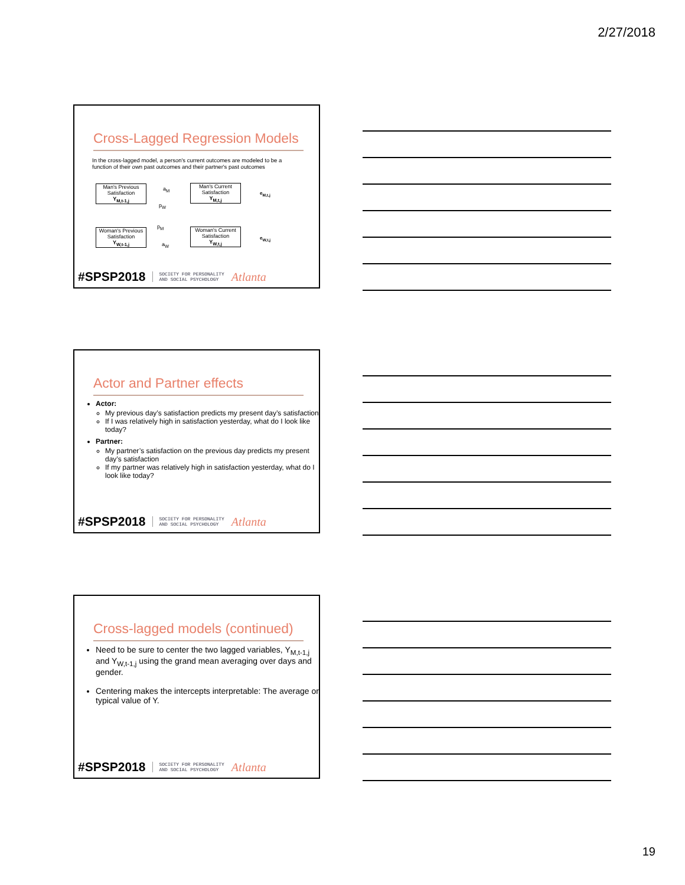2/27/2018
Cross-Lagged Regression Models
In the cross-lagged model, a person's current outcomes are modeled to be a function of their own past outcomes and their partner's past outcomes
Man's Previous Satisfaction
Y<sub>M,t-1,j</sub>
Man's Current Satisfaction
Y<sub>M,t,j</sub>
Woman's Previous Satisfaction
Y<sub>W,t-1,j</sub>
Woman's Current Satisfaction
Y<sub>W,t,j</sub>
a<sub>M</sub>
p<sub>W</sub>
p<sub>M</sub>
a<sub>W</sub>
e<sub>M,t,j</sub>
e<sub>W,t,j</sub>
#SPSP2018 SOCIETY FOR PERSONALITY
AND SOCIAL PSYCHOLOGY Atlanta
Actor and Partner effects
Actor:
My previous day’s satisfaction predicts my present day’s satisfaction
If I was relatively high in satisfaction yesterday, what do I look like today?
Partner:
My partner’s satisfaction on the previous day predicts my present day’s satisfaction
If my partner was relatively high in satisfaction yesterday, what do I look like today?
#SPSP2018 SOCIETY FOR PERSONALITY
AND SOCIAL PSYCHOLOGY Atlanta
Cross-lagged models (continued)
Need to be sure to center the two lagged variables, Y<sub>M,t-1,j</sub> and Y<sub>W,t-1,j</sub> using the grand mean averaging over days and gender.
Centering makes the intercepts interpretable: The average or typical value of Y.
#SPSP2018 SOCIETY FOR PERSONALITY
AND SOCIAL PSYCHOLOGY Atlanta
19